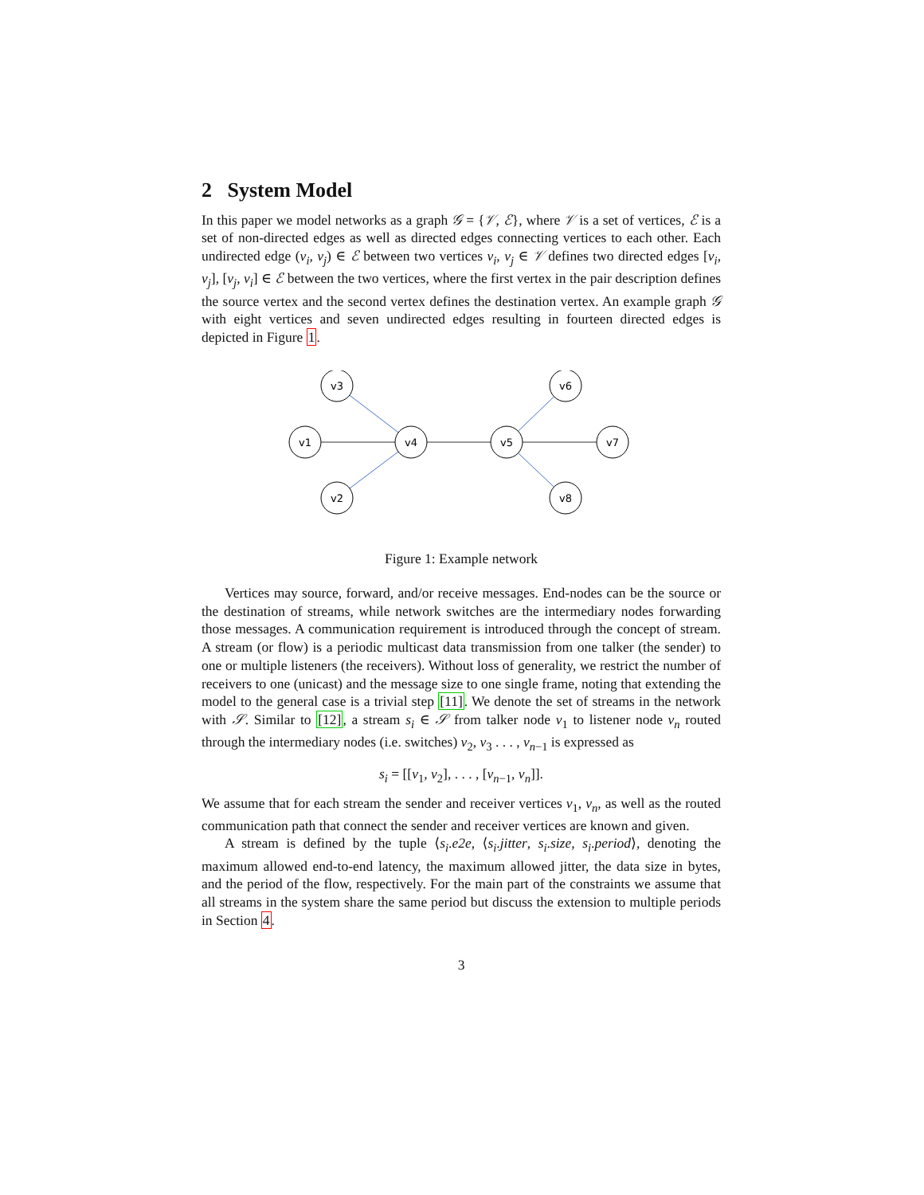2 System Model
In this paper we model networks as a graph 𝒢 = {𝒱, ℰ}, where 𝒱 is a set of vertices, ℰ is a set of non-directed edges as well as directed edges connecting vertices to each other. Each undirected edge (v<sub>i</sub>, v<sub>j</sub>) ∈ ℰ between two vertices v<sub>i</sub>, v<sub>j</sub> ∈ 𝒱 defines two directed edges [v<sub>i</sub>, v<sub>j</sub>], [v<sub>j</sub>, v<sub>i</sub>] ∈ ℰ between the two vertices, where the first vertex in the pair description defines the source vertex and the second vertex defines the destination vertex. An example graph 𝒢 with eight vertices and seven undirected edges resulting in fourteen directed edges is depicted in Figure 1.
v3
v1
v2
v4
v5
v6
v7
v8
Figure 1: Example network
Vertices may source, forward, and/or receive messages. End-nodes can be the source or the destination of streams, while network switches are the intermediary nodes forwarding those messages. A communication requirement is introduced through the concept of stream. A stream (or flow) is a periodic multicast data transmission from one talker (the sender) to one or multiple listeners (the receivers). Without loss of generality, we restrict the number of receivers to one (unicast) and the message size to one single frame, noting that extending the model to the general case is a trivial step [11]. We denote the set of streams in the network with 𝒮. Similar to [12], a stream s<sub>i</sub> ∈ 𝒮 from talker node v<sub>1</sub> to listener node v<sub>n</sub> routed through the intermediary nodes (i.e. switches) v<sub>2</sub>, v<sub>3</sub> . . . , v<sub>n−1</sub> is expressed as
s<sub>i</sub> = [[v<sub>1</sub>, v<sub>2</sub>], . . . , [v<sub>n−1</sub>, v<sub>n</sub>]].
We assume that for each stream the sender and receiver vertices v<sub>1</sub>, v<sub>n</sub>, as well as the routed communication path that connect the sender and receiver vertices are known and given.
A stream is defined by the tuple ⟨s<sub>i</sub>.e2e, ⟨s<sub>i</sub>.jitter, s<sub>i</sub>.size, s<sub>i</sub>.period⟩, denoting the maximum allowed end-to-end latency, the maximum allowed jitter, the data size in bytes, and the period of the flow, respectively. For the main part of the constraints we assume that all streams in the system share the same period but discuss the extension to multiple periods in Section 4.
3